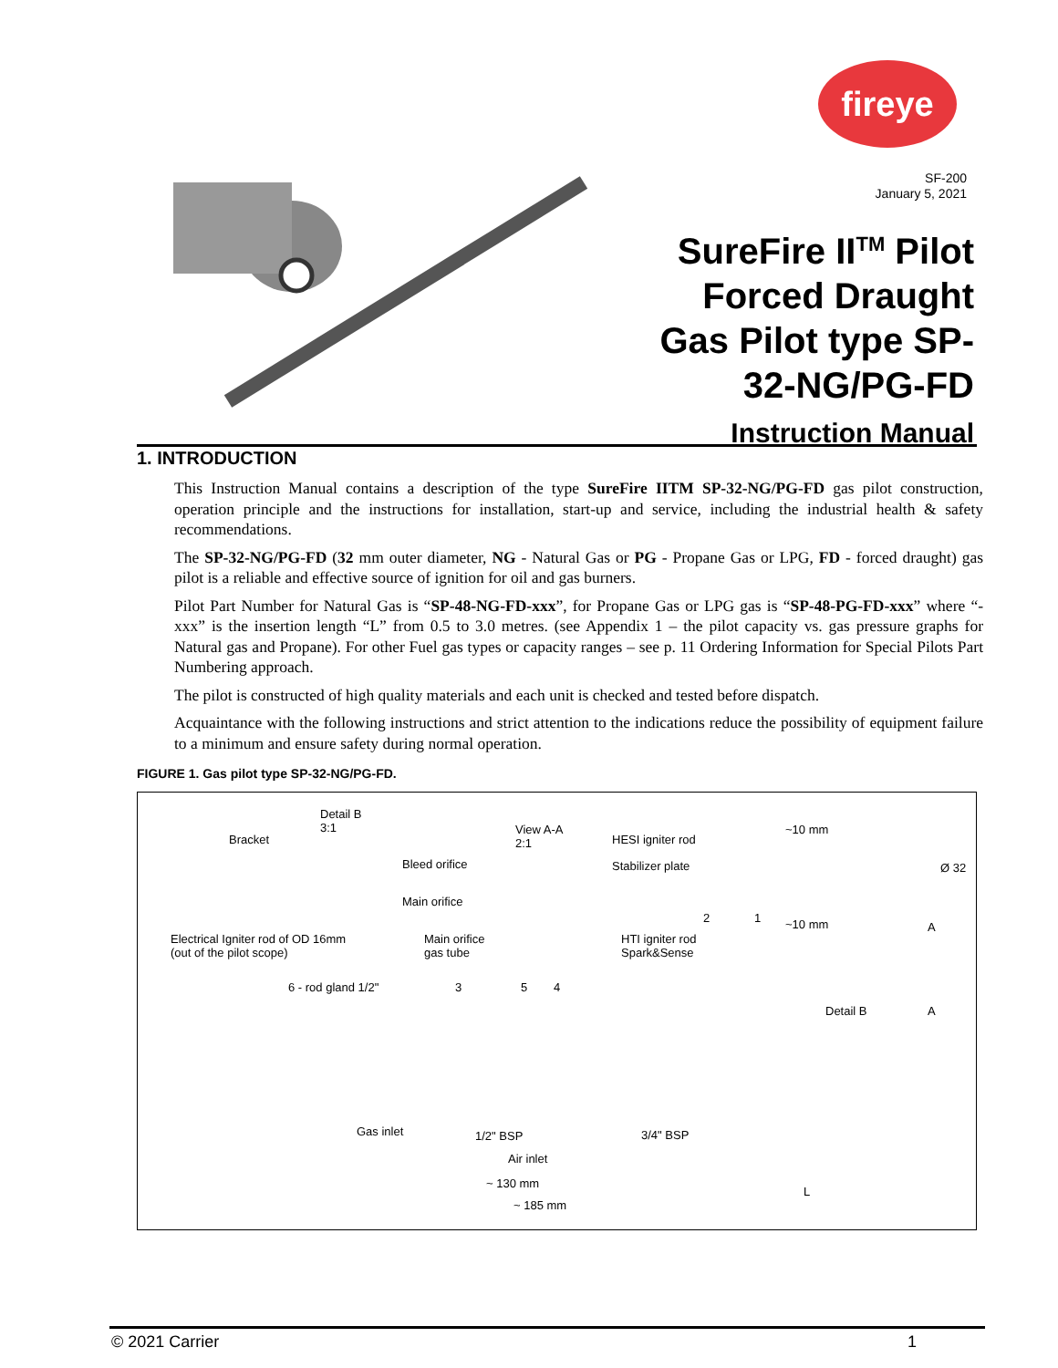fireye
SF-200
January 5, 2021
SureFire II<sup>TM</sup> Pilot
Forced Draught
Gas Pilot type SP-
32-NG/PG-FD
Instruction Manual
1. INTRODUCTION
This Instruction Manual contains a description of the type SureFire IITM SP-32-NG/PG-FD gas pilot construction, operation principle and the instructions for installation, start-up and service, including the industrial health & safety recommendations.
The SP-32-NG/PG-FD (32 mm outer diameter, NG - Natural Gas or PG - Propane Gas or LPG, FD - forced draught) gas pilot is a reliable and effective source of ignition for oil and gas burners.
Pilot Part Number for Natural Gas is “SP-48-NG-FD-xxx”, for Propane Gas or LPG gas is “SP-48-PG-FD-xxx” where “-xxx” is the insertion length “L” from 0.5 to 3.0 metres. (see Appendix 1 – the pilot capacity vs. gas pressure graphs for Natural gas and Propane). For other Fuel gas types or capacity ranges – see p. 11 Ordering Information for Special Pilots Part Numbering approach.
The pilot is constructed of high quality materials and each unit is checked and tested before dispatch.
Acquaintance with the following instructions and strict attention to the indications reduce the possibility of equipment failure to a minimum and ensure safety during normal operation.
FIGURE 1. Gas pilot type SP-32-NG/PG-FD.
Detail B
3:1
Bracket
Bleed orifice
Main orifice
View A-A
2:1 HESI igniter rod
Stabilizer plate
~10 mm
Ø 32
2 1 ~10 mm A
Electrical Igniter rod of OD 16mm
(out of the pilot scope)
Main orifice
gas tube
HTI igniter rod
Spark&Sense
6 - rod gland 1/2" 3 5 4
Detail B A
Gas inlet 1/2" BSP 3/4" BSP
Air inlet
~ 130 mm
L
~ 185 mm
© 2021 Carrier 1